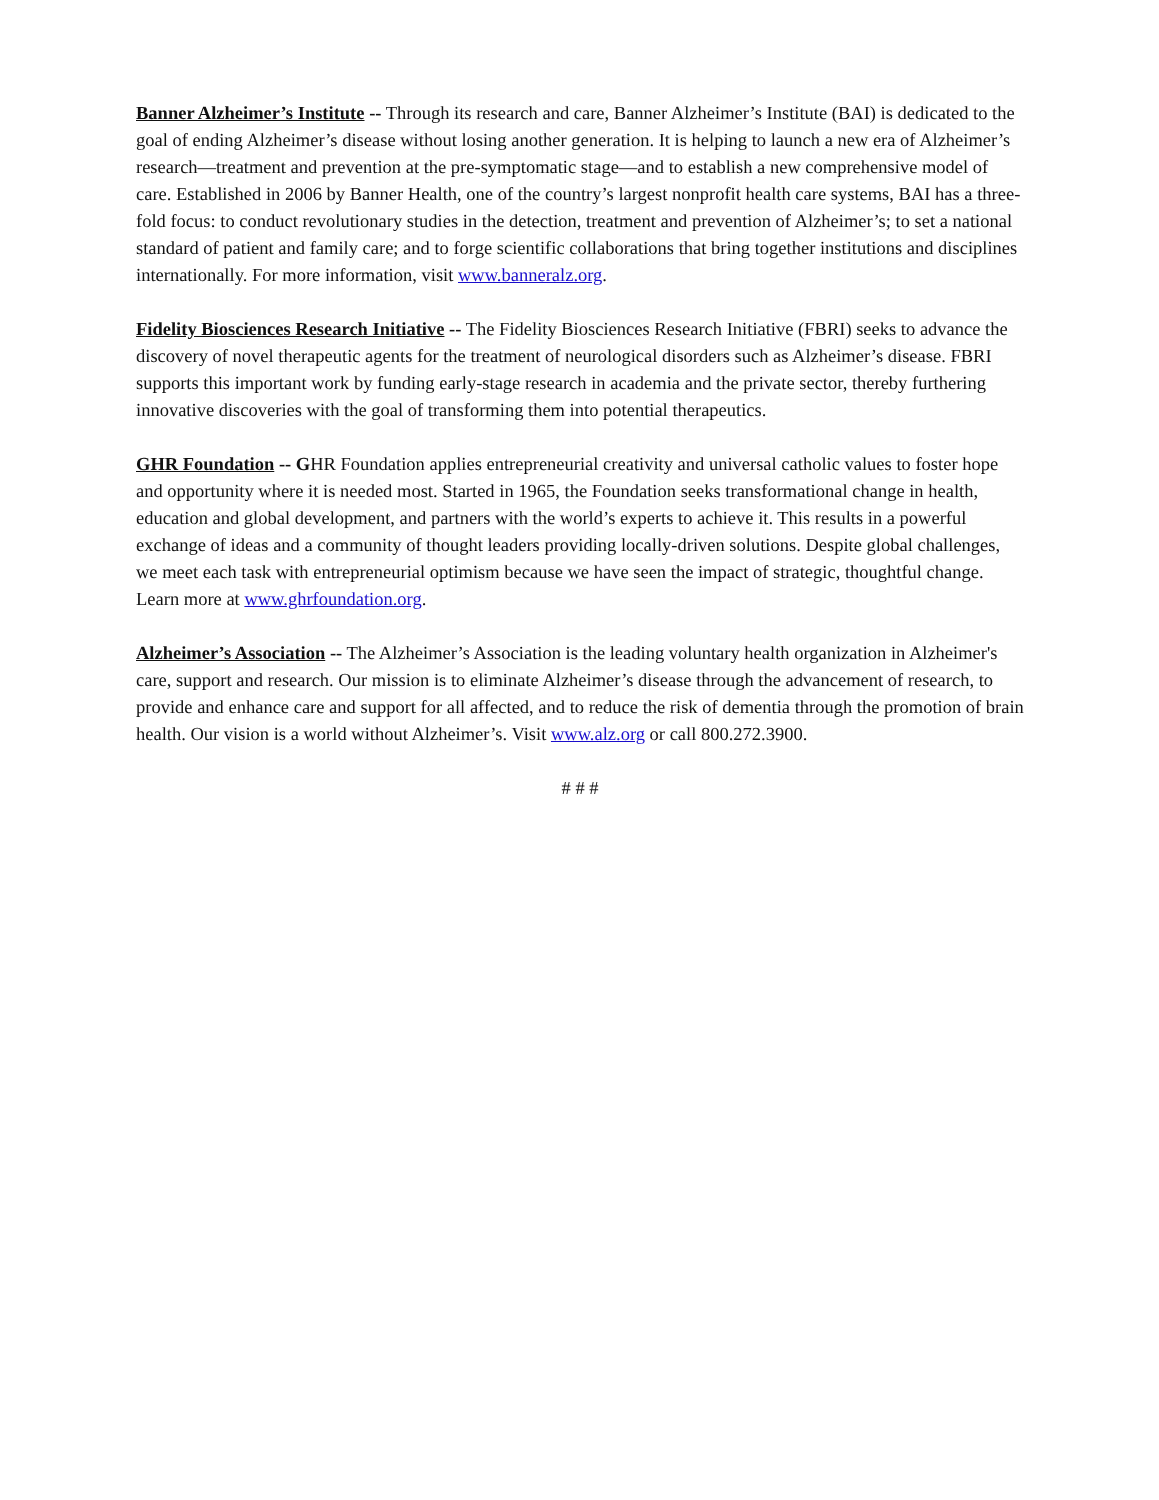Banner Alzheimer’s Institute -- Through its research and care, Banner Alzheimer’s Institute (BAI) is dedicated to the goal of ending Alzheimer’s disease without losing another generation. It is helping to launch a new era of Alzheimer’s research—treatment and prevention at the pre-symptomatic stage—and to establish a new comprehensive model of care. Established in 2006 by Banner Health, one of the country’s largest nonprofit health care systems, BAI has a three-fold focus: to conduct revolutionary studies in the detection, treatment and prevention of Alzheimer’s; to set a national standard of patient and family care; and to forge scientific collaborations that bring together institutions and disciplines internationally. For more information, visit www.banneralz.org.
Fidelity Biosciences Research Initiative -- The Fidelity Biosciences Research Initiative (FBRI) seeks to advance the discovery of novel therapeutic agents for the treatment of neurological disorders such as Alzheimer’s disease. FBRI supports this important work by funding early-stage research in academia and the private sector, thereby furthering innovative discoveries with the goal of transforming them into potential therapeutics.
GHR Foundation -- GHR Foundation applies entrepreneurial creativity and universal catholic values to foster hope and opportunity where it is needed most. Started in 1965, the Foundation seeks transformational change in health, education and global development, and partners with the world’s experts to achieve it. This results in a powerful exchange of ideas and a community of thought leaders providing locally-driven solutions. Despite global challenges, we meet each task with entrepreneurial optimism because we have seen the impact of strategic, thoughtful change. Learn more at www.ghrfoundation.org.
Alzheimer’s Association -- The Alzheimer’s Association is the leading voluntary health organization in Alzheimer's care, support and research. Our mission is to eliminate Alzheimer’s disease through the advancement of research, to provide and enhance care and support for all affected, and to reduce the risk of dementia through the promotion of brain health. Our vision is a world without Alzheimer’s. Visit www.alz.org or call 800.272.3900.
# # #